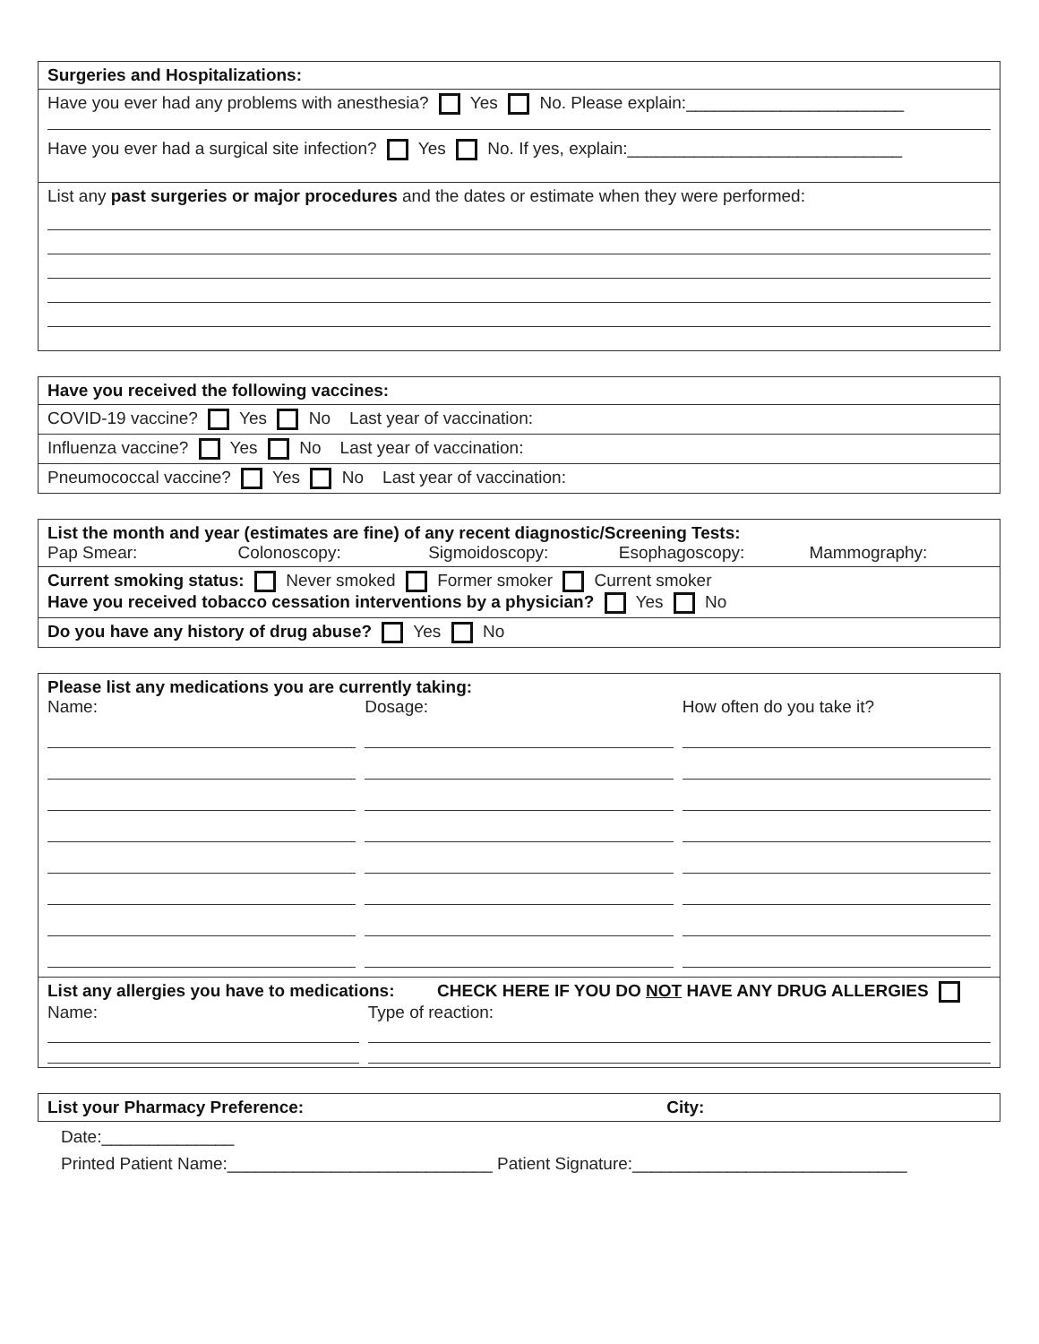| Surgeries and Hospitalizations: |
| Have you ever had any problems with anesthesia? Yes No. Please explain:_______________________ Have you ever had a surgical site infection? Yes No. If yes, explain:_____________________________ |
| List any past surgeries or major procedures and the dates or estimate when they were performed: |
| Have you received the following vaccines: |
| COVID-19 vaccine? Yes No Last year of vaccination: |
| Influenza vaccine? Yes No Last year of vaccination: |
| Pneumococcal vaccine? Yes No Last year of vaccination: |
| List the month and year (estimates are fine) of any recent diagnostic/Screening Tests: Pap Smear: Colonoscopy: Sigmoidoscopy: Esophagoscopy: Mammography: |
| Current smoking status: Never smoked Former smoker Current smoker Have you received tobacco cessation interventions by a physician? Yes No |
| Do you have any history of drug abuse? Yes No |
| Please list any medications you are currently taking: Name: Dosage: How often do you take it? |
| List any allergies you have to medications: CHECK HERE IF YOU DO NOT HAVE ANY DRUG ALLERGIES Name: Type of reaction: |
| List your Pharmacy Preference: City: |
Date:______________
Printed Patient Name:____________________________ Patient Signature:_____________________________